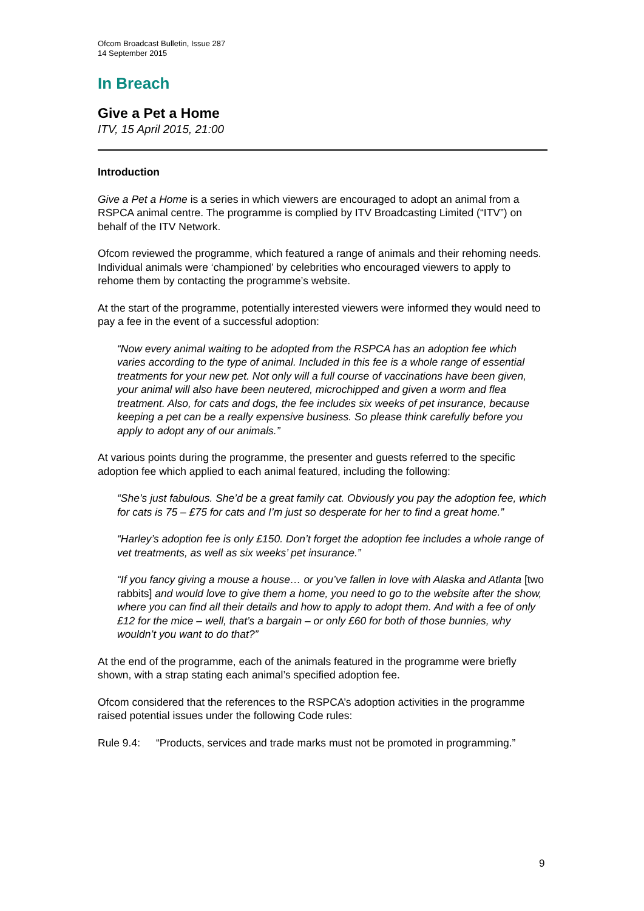Ofcom Broadcast Bulletin, Issue 287
14 September 2015
In Breach
Give a Pet a Home
ITV, 15 April 2015, 21:00
Introduction
Give a Pet a Home is a series in which viewers are encouraged to adopt an animal from a RSPCA animal centre. The programme is complied by ITV Broadcasting Limited (“ITV”) on behalf of the ITV Network.
Ofcom reviewed the programme, which featured a range of animals and their rehoming needs. Individual animals were ‘championed’ by celebrities who encouraged viewers to apply to rehome them by contacting the programme’s website.
At the start of the programme, potentially interested viewers were informed they would need to pay a fee in the event of a successful adoption:
“Now every animal waiting to be adopted from the RSPCA has an adoption fee which varies according to the type of animal. Included in this fee is a whole range of essential treatments for your new pet. Not only will a full course of vaccinations have been given, your animal will also have been neutered, microchipped and given a worm and flea treatment. Also, for cats and dogs, the fee includes six weeks of pet insurance, because keeping a pet can be a really expensive business. So please think carefully before you apply to adopt any of our animals.”
At various points during the programme, the presenter and guests referred to the specific adoption fee which applied to each animal featured, including the following:
“She’s just fabulous. She’d be a great family cat. Obviously you pay the adoption fee, which for cats is 75 – £75 for cats and I’m just so desperate for her to find a great home.”
“Harley’s adoption fee is only £150. Don’t forget the adoption fee includes a whole range of vet treatments, as well as six weeks’ pet insurance.”
“If you fancy giving a mouse a house… or you’ve fallen in love with Alaska and Atlanta [two rabbits] and would love to give them a home, you need to go to the website after the show, where you can find all their details and how to apply to adopt them. And with a fee of only £12 for the mice – well, that’s a bargain – or only £60 for both of those bunnies, why wouldn’t you want to do that?”
At the end of the programme, each of the animals featured in the programme were briefly shown, with a strap stating each animal’s specified adoption fee.
Ofcom considered that the references to the RSPCA’s adoption activities in the programme raised potential issues under the following Code rules:
Rule 9.4: “Products, services and trade marks must not be promoted in programming.”
9